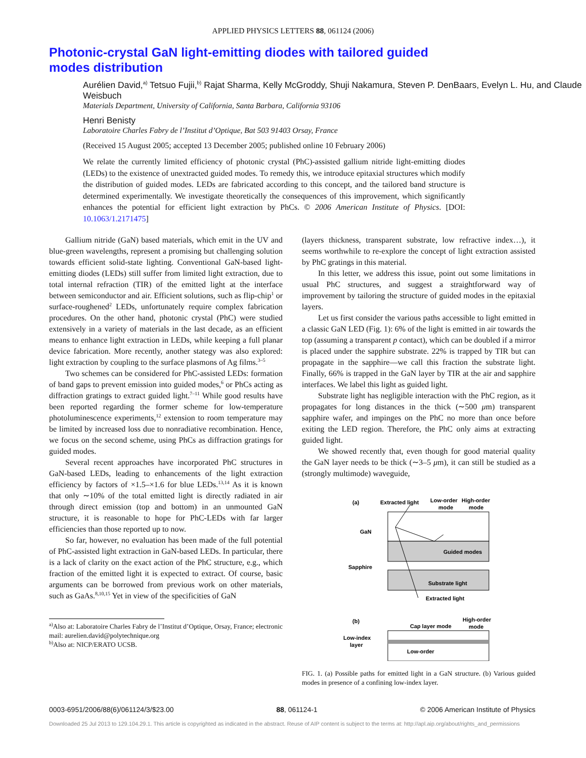APPLIED PHYSICS LETTERS 88, 061124 (2006)
Photonic-crystal GaN light-emitting diodes with tailored guided modes distribution
Aurélien David,<sup>a)</sup> Tetsuo Fujii,<sup>b)</sup> Rajat Sharma, Kelly McGroddy, Shuji Nakamura, Steven P. DenBaars, Evelyn L. Hu, and Claude Weisbuch
Materials Department, University of California, Santa Barbara, California 93106
Henri Benisty
Laboratoire Charles Fabry de l’Institut d’Optique, Bat 503 91403 Orsay, France
(Received 15 August 2005; accepted 13 December 2005; published online 10 February 2006)
We relate the currently limited efficiency of photonic crystal (PhC)-assisted gallium nitride light-emitting diodes (LEDs) to the existence of unextracted guided modes. To remedy this, we introduce epitaxial structures which modify the distribution of guided modes. LEDs are fabricated according to this concept, and the tailored band structure is determined experimentally. We investigate theoretically the consequences of this improvement, which significantly enhances the potential for efficient light extraction by PhCs. © 2006 American Institute of Physics. [DOI: 10.1063/1.2171475]
Gallium nitride (GaN) based materials, which emit in the UV and blue-green wavelengths, represent a promising but challenging solution towards efficient solid-state lighting. Conventional GaN-based light-emitting diodes (LEDs) still suffer from limited light extraction, due to total internal refraction (TIR) of the emitted light at the interface between semiconductor and air. Efficient solutions, such as flip-chip<sup>1</sup> or surface-roughened<sup>2</sup> LEDs, unfortunately require complex fabrication procedures. On the other hand, photonic crystal (PhC) were studied extensively in a variety of materials in the last decade, as an efficient means to enhance light extraction in LEDs, while keeping a full planar device fabrication. More recently, another stategy was also explored: light extraction by coupling to the surface plasmons of Ag films.<sup>3–5</sup>
Two schemes can be considered for PhC-assisted LEDs: formation of band gaps to prevent emission into guided modes,<sup>6</sup> or PhCs acting as diffraction gratings to extract guided light.<sup>7–11</sup> While good results have been reported regarding the former scheme for low-temperature photoluminescence experiments,<sup>12</sup> extension to room temperature may be limited by increased loss due to nonradiative recombination. Hence, we focus on the second scheme, using PhCs as diffraction gratings for guided modes.
Several recent approaches have incorporated PhC structures in GaN-based LEDs, leading to enhancements of the light extraction efficiency by factors of ×1.5–×1.6 for blue LEDs.<sup>13,14</sup> As it is known that only ∼10% of the total emitted light is directly radiated in air through direct emission (top and bottom) in an unmounted GaN structure, it is reasonable to hope for PhC-LEDs with far larger efficiencies than those reported up to now.
So far, however, no evaluation has been made of the full potential of PhC-assisted light extraction in GaN-based LEDs. In particular, there is a lack of clarity on the exact action of the PhC structure, e.g., which fraction of the emitted light it is expected to extract. Of course, basic arguments can be borrowed from previous work on other materials, such as GaAs.<sup>8,10,15</sup> Yet in view of the specificities of GaN
<sup>a)</sup> Also at: Laboratoire Charles Fabry de l’Institut d’Optique, Orsay, France; electronic mail: aurelien.david@polytechnique.org
<sup>b)</sup> Also at: NICP/ERATO UCSB.
(layers thickness, transparent substrate, low refractive index…), it seems worthwhile to re-explore the concept of light extraction assisted by PhC gratings in this material.
In this letter, we address this issue, point out some limitations in usual PhC structures, and suggest a straightforward way of improvement by tailoring the structure of guided modes in the epitaxial layers.
Let us first consider the various paths accessible to light emitted in a classic GaN LED (Fig. 1): 6% of the light is emitted in air towards the top (assuming a transparent p contact), which can be doubled if a mirror is placed under the sapphire substrate. 22% is trapped by TIR but can propagate in the sapphire—we call this fraction the substrate light. Finally, 66% is trapped in the GaN layer by TIR at the air and sapphire interfaces. We label this light as guided light.
Substrate light has negligible interaction with the PhC region, as it propagates for long distances in the thick (∼500 μm) transparent sapphire wafer, and impinges on the PhC no more than once before exiting the LED region. Therefore, the PhC only aims at extracting guided light.
We showed recently that, even though for good material quality the GaN layer needs to be thick (∼3–5 μm), it can still be studied as a (strongly multimode) waveguide,
(a)
Extracted light
Low-order
mode
High-order
mode
GaN
Guided modes
Sapphire
Substrate light
Extracted light
(b)
Cap layer mode
High-order
mode
Low-index
layer
Low-order
FIG. 1. (a) Possible paths for emitted light in a GaN structure. (b) Various guided modes in presence of a confining low-index layer.
0003-6951/2006/88(6)/061124/3/$23.00 88, 061124-1 © 2006 American Institute of Physics
Downloaded 25 Jul 2013 to 129.104.29.1. This article is copyrighted as indicated in the abstract. Reuse of AIP content is subject to the terms at: http://apl.aip.org/about/rights_and_permissions